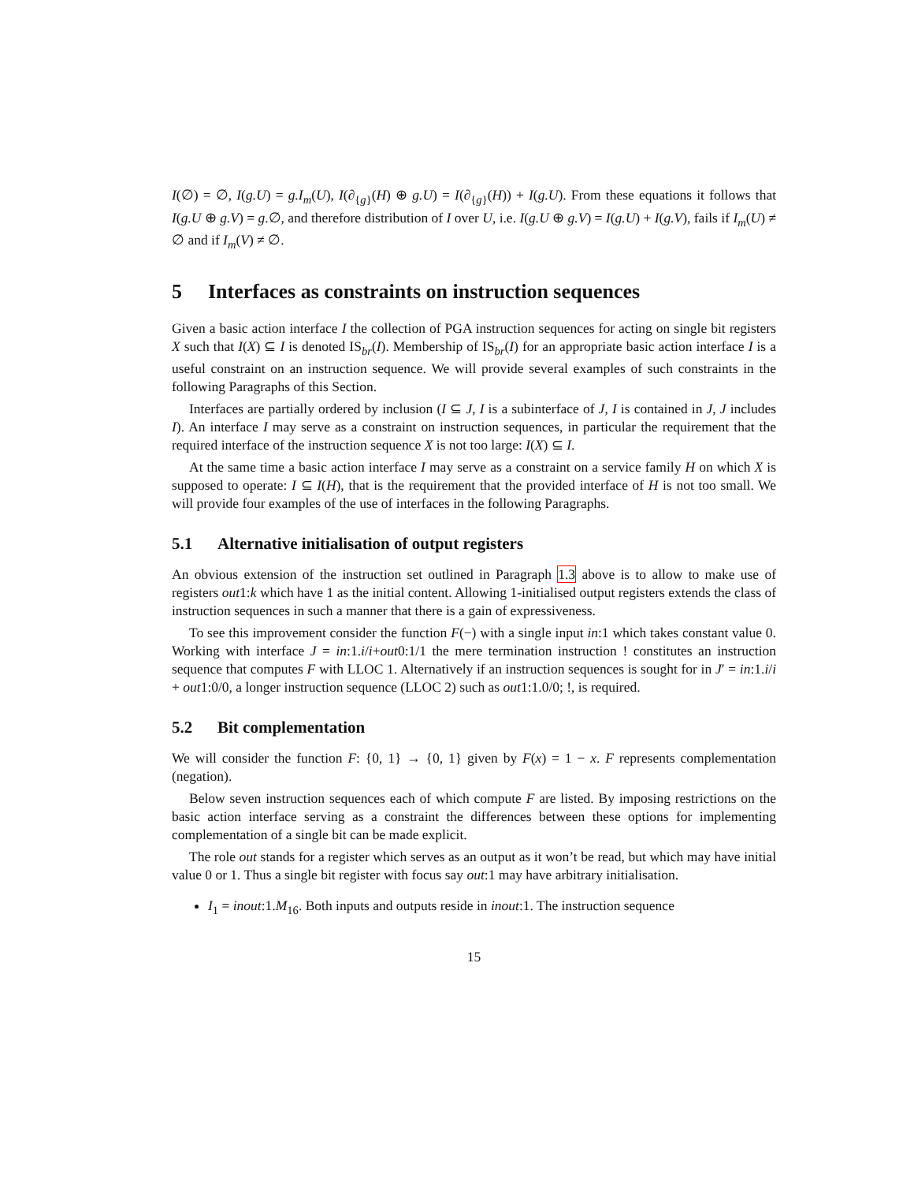I(∅) = ∅, I(g.U) = g.I<sub>m</sub>(U), I(∂<sub>{g}</sub>(H) ⊕ g.U) = I(∂<sub>{g}</sub>(H)) + I(g.U). From these equations it follows that I(g.U ⊕ g.V) = g.∅, and therefore distribution of I over U, i.e. I(g.U ⊕ g.V) = I(g.U) + I(g.V), fails if I<sub>m</sub>(U) ≠ ∅ and if I<sub>m</sub>(V) ≠ ∅.
5 Interfaces as constraints on instruction sequences
Given a basic action interface I the collection of PGA instruction sequences for acting on single bit registers X such that I(X) ⊆ I is denoted IS<sub>br</sub>(I). Membership of IS<sub>br</sub>(I) for an appropriate basic action interface I is a useful constraint on an instruction sequence. We will provide several examples of such constraints in the following Paragraphs of this Section.
Interfaces are partially ordered by inclusion (I ⊆ J, I is a subinterface of J, I is contained in J, J includes I). An interface I may serve as a constraint on instruction sequences, in particular the requirement that the required interface of the instruction sequence X is not too large: I(X) ⊆ I.
At the same time a basic action interface I may serve as a constraint on a service family H on which X is supposed to operate: I ⊆ I(H), that is the requirement that the provided interface of H is not too small. We will provide four examples of the use of interfaces in the following Paragraphs.
5.1 Alternative initialisation of output registers
An obvious extension of the instruction set outlined in Paragraph 1.3 above is to allow to make use of registers out1:k which have 1 as the initial content. Allowing 1-initialised output registers extends the class of instruction sequences in such a manner that there is a gain of expressiveness.
To see this improvement consider the function F(−) with a single input in:1 which takes constant value 0. Working with interface J = in:1.i/i+out0:1/1 the mere termination instruction ! constitutes an instruction sequence that computes F with LLOC 1. Alternatively if an instruction sequences is sought for in J′ = in:1.i/i + out1:0/0, a longer instruction sequence (LLOC 2) such as out1:1.0/0; !, is required.
5.2 Bit complementation
We will consider the function F: {0, 1} → {0, 1} given by F(x) = 1 − x. F represents complementation (negation).
Below seven instruction sequences each of which compute F are listed. By imposing restrictions on the basic action interface serving as a constraint the differences between these options for implementing complementation of a single bit can be made explicit.
The role out stands for a register which serves as an output as it won’t be read, but which may have initial value 0 or 1. Thus a single bit register with focus say out:1 may have arbitrary initialisation.
I<sub>1</sub> = inout:1.M<sub>16</sub>. Both inputs and outputs reside in inout:1. The instruction sequence
15